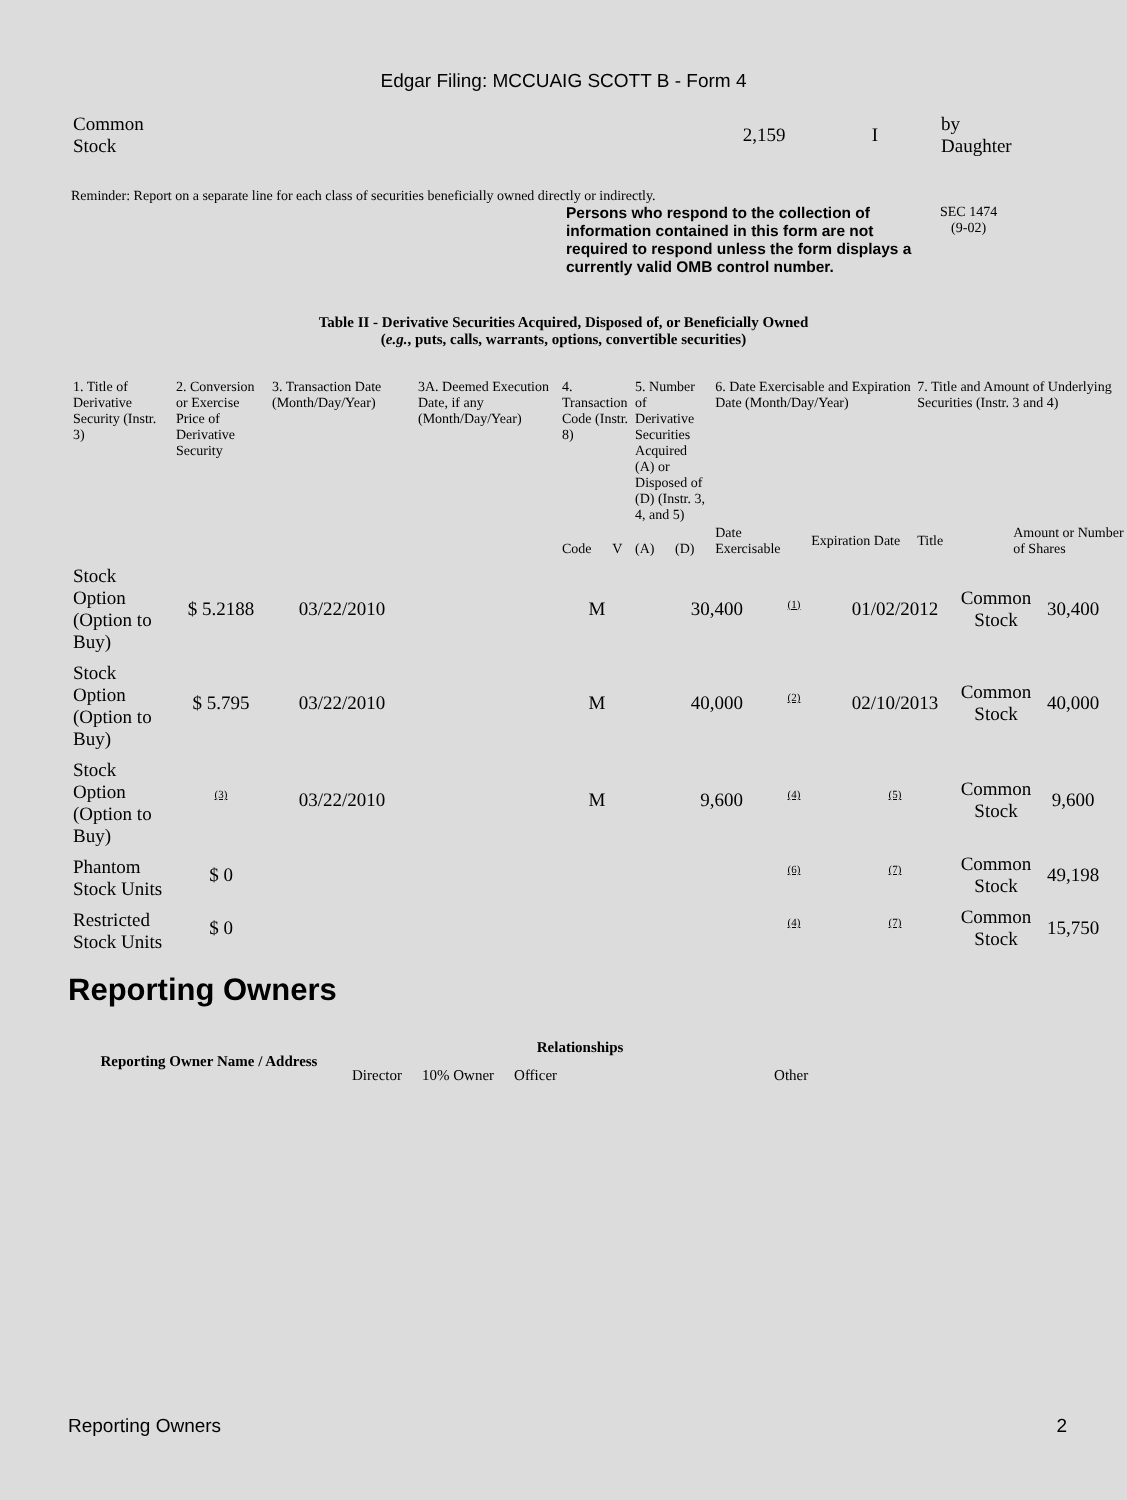Edgar Filing: MCCUAIG SCOTT B - Form 4
| Common Stock | 2,159 | I | by Daughter |
Reminder: Report on a separate line for each class of securities beneficially owned directly or indirectly.
Persons who respond to the collection of information contained in this form are not required to respond unless the form displays a currently valid OMB control number.
SEC 1474
(9-02)
Table II - Derivative Securities Acquired, Disposed of, or Beneficially Owned
(e.g., puts, calls, warrants, options, convertible securities)
| 1. Title of Derivative Security (Instr. 3) | 2. Conversion or Exercise Price of Derivative Security | 3. Transaction Date (Month/Day/Year) | 3A. Deemed Execution Date, if any (Month/Day/Year) | 4. Transaction Code (Instr. 8) | | 5. Number of Derivative Securities Acquired (A) or Disposed of (D) (Instr. 3, 4, and 5) | | 6. Date Exercisable and Expiration Date (Month/Day/Year) | | 7. Title and Amount of Underlying Securities (Instr. 3 and 4) | |
| --- | --- | --- | --- | --- | --- | --- | --- | --- | --- | --- | --- |
| | | | | Code | V | (A) | (D) | Date Exercisable | Expiration Date | Title | Amount or Number of Shares |
| Stock Option (Option to Buy) | $ 5.2188 | 03/22/2010 | | M | 30,400 | <sup>(1)</sup> | 01/02/2012 | Common Stock | 30,400 |
| Stock Option (Option to Buy) | $ 5.795 | 03/22/2010 | | M | 40,000 | <sup>(2)</sup> | 02/10/2013 | Common Stock | 40,000 |
| Stock Option (Option to Buy) | <sup>(3)</sup> | 03/22/2010 | | M | 9,600 | <sup>(4)</sup> | <sup>(5)</sup> | Common Stock | 9,600 |
| Phantom Stock Units | $ 0 | | | | | <sup>(6)</sup> | <sup>(7)</sup> | Common Stock | 49,198 |
| Restricted Stock Units | $ 0 | | | | | <sup>(4)</sup> | <sup>(7)</sup> | Common Stock | 15,750 |
Reporting Owners
| Reporting Owner Name / Address | Relationships | | | |
| --- | --- | --- | --- | --- |
| | Director | 10% Owner | Officer | Other |
Reporting Owners 2